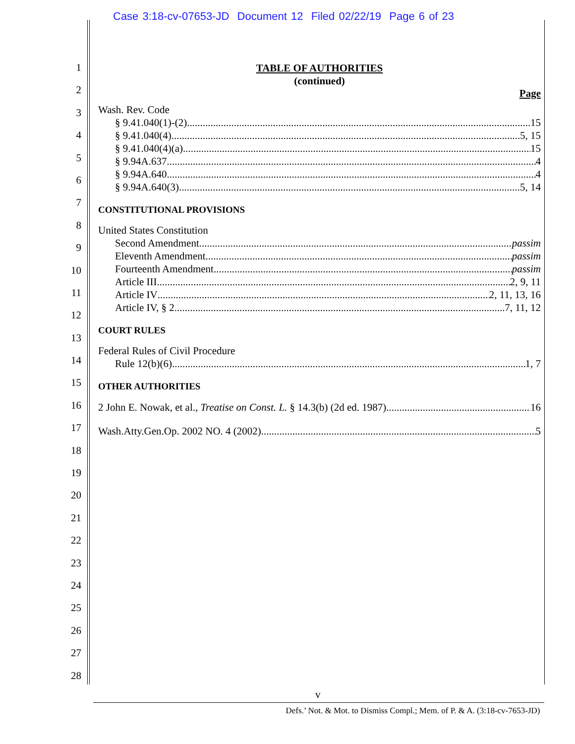Case 3:18-cv-07653-JD Document 12 Filed 02/22/19 Page 6 of 23
1
2
3
4
5
6
7
8
9
10
11
12
13
14
15
16
17
18
19
20
21
22
23
24
25
26
27
28
TABLE OF AUTHORITIES
(continued)
Page
Wash. Rev. Code
§ 9.41.040(1)-(2) 15
§ 9.41.040(4) 5, 15
§ 9.41.040(4)(a) 15
§ 9.94A.637 4
§ 9.94A.640 4
§ 9.94A.640(3) 5, 14
CONSTITUTIONAL PROVISIONS
United States Constitution
Second Amendment passim
Eleventh Amendment passim
Fourteenth Amendment passim
Article III 2, 9, 11
Article IV 2, 11, 13, 16
Article IV, § 2 7, 11, 12
COURT RULES
Federal Rules of Civil Procedure
Rule 12(b)(6) 1, 7
OTHER AUTHORITIES
2 John E. Nowak, et al., Treatise on Const. L. § 14.3(b) (2d ed. 1987) 16
Wash.Atty.Gen.Op. 2002 NO. 4 (2002) 5
v
Defs.’ Not. & Mot. to Dismiss Compl.; Mem. of P. & A. (3:18-cv-7653-JD)